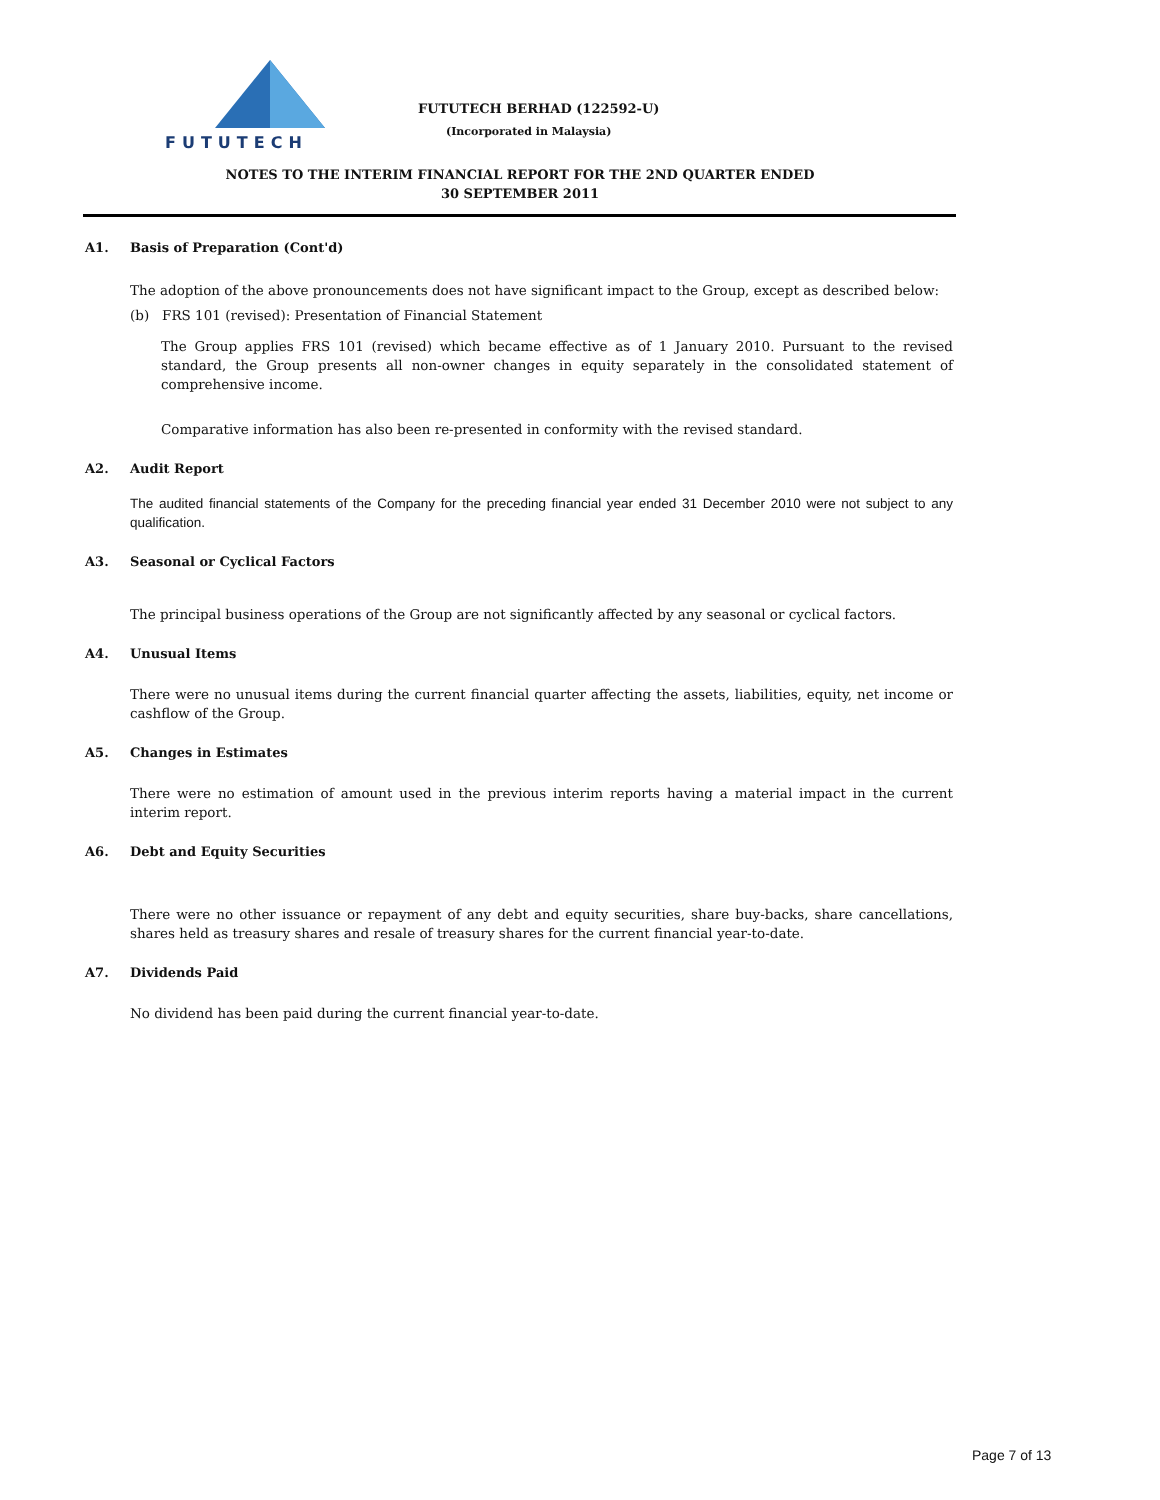FUTUTECH
FUTUTECH BERHAD (122592-U)
(Incorporated in Malaysia)
NOTES TO THE INTERIM FINANCIAL REPORT FOR THE 2ND QUARTER ENDED
30 SEPTEMBER 2011
A1. Basis of Preparation (Cont'd)
The adoption of the above pronouncements does not have significant impact to the Group, except as described below:
(b) FRS 101 (revised): Presentation of Financial Statement
The Group applies FRS 101 (revised) which became effective as of 1 January 2010. Pursuant to the revised standard, the Group presents all non-owner changes in equity separately in the consolidated statement of comprehensive income.
Comparative information has also been re-presented in conformity with the revised standard.
A2. Audit Report
The audited financial statements of the Company for the preceding financial year ended 31 December 2010 were not subject to any qualification.
A3. Seasonal or Cyclical Factors
The principal business operations of the Group are not significantly affected by any seasonal or cyclical factors.
A4. Unusual Items
There were no unusual items during the current financial quarter affecting the assets, liabilities, equity, net income or cashflow of the Group.
A5. Changes in Estimates
There were no estimation of amount used in the previous interim reports having a material impact in the current interim report.
A6. Debt and Equity Securities
There were no other issuance or repayment of any debt and equity securities, share buy-backs, share cancellations, shares held as treasury shares and resale of treasury shares for the current financial year-to-date.
A7. Dividends Paid
No dividend has been paid during the current financial year-to-date.
Page 7 of 13